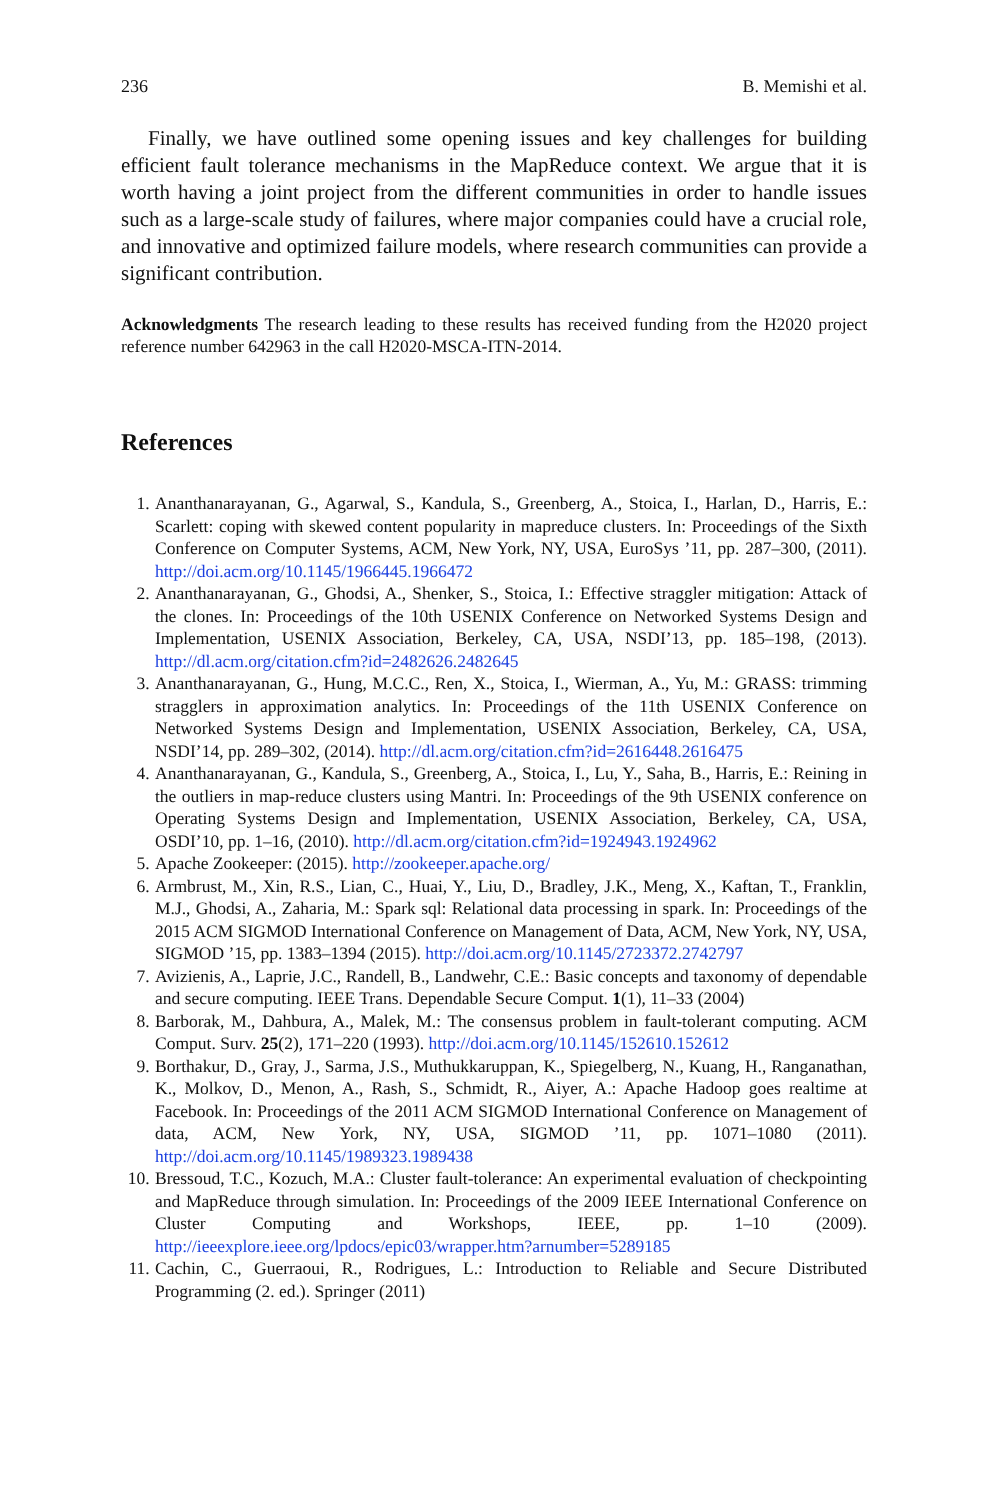236 B. Memishi et al.
Finally, we have outlined some opening issues and key challenges for building efficient fault tolerance mechanisms in the MapReduce context. We argue that it is worth having a joint project from the different communities in order to handle issues such as a large-scale study of failures, where major companies could have a crucial role, and innovative and optimized failure models, where research communities can provide a significant contribution.
Acknowledgments The research leading to these results has received funding from the H2020 project reference number 642963 in the call H2020-MSCA-ITN-2014.
References
1. Ananthanarayanan, G., Agarwal, S., Kandula, S., Greenberg, A., Stoica, I., Harlan, D., Harris, E.: Scarlett: coping with skewed content popularity in mapreduce clusters. In: Proceedings of the Sixth Conference on Computer Systems, ACM, New York, NY, USA, EuroSys ’11, pp. 287–300, (2011). http://doi.acm.org/10.1145/1966445.1966472
2. Ananthanarayanan, G., Ghodsi, A., Shenker, S., Stoica, I.: Effective straggler mitigation: Attack of the clones. In: Proceedings of the 10th USENIX Conference on Networked Systems Design and Implementation, USENIX Association, Berkeley, CA, USA, NSDI’13, pp. 185–198, (2013). http://dl.acm.org/citation.cfm?id=2482626.2482645
3. Ananthanarayanan, G., Hung, M.C.C., Ren, X., Stoica, I., Wierman, A., Yu, M.: GRASS: trimming stragglers in approximation analytics. In: Proceedings of the 11th USENIX Conference on Networked Systems Design and Implementation, USENIX Association, Berkeley, CA, USA, NSDI’14, pp. 289–302, (2014). http://dl.acm.org/citation.cfm?id=2616448.2616475
4. Ananthanarayanan, G., Kandula, S., Greenberg, A., Stoica, I., Lu, Y., Saha, B., Harris, E.: Reining in the outliers in map-reduce clusters using Mantri. In: Proceedings of the 9th USENIX conference on Operating Systems Design and Implementation, USENIX Association, Berkeley, CA, USA, OSDI’10, pp. 1–16, (2010). http://dl.acm.org/citation.cfm?id=1924943.1924962
5. Apache Zookeeper: (2015). http://zookeeper.apache.org/
6. Armbrust, M., Xin, R.S., Lian, C., Huai, Y., Liu, D., Bradley, J.K., Meng, X., Kaftan, T., Franklin, M.J., Ghodsi, A., Zaharia, M.: Spark sql: Relational data processing in spark. In: Proceedings of the 2015 ACM SIGMOD International Conference on Management of Data, ACM, New York, NY, USA, SIGMOD ’15, pp. 1383–1394 (2015). http://doi.acm.org/10.1145/2723372.2742797
7. Avizienis, A., Laprie, J.C., Randell, B., Landwehr, C.E.: Basic concepts and taxonomy of dependable and secure computing. IEEE Trans. Dependable Secure Comput. 1(1), 11–33 (2004)
8. Barborak, M., Dahbura, A., Malek, M.: The consensus problem in fault-tolerant computing. ACM Comput. Surv. 25(2), 171–220 (1993). http://doi.acm.org/10.1145/152610.152612
9. Borthakur, D., Gray, J., Sarma, J.S., Muthukkaruppan, K., Spiegelberg, N., Kuang, H., Ranganathan, K., Molkov, D., Menon, A., Rash, S., Schmidt, R., Aiyer, A.: Apache Hadoop goes realtime at Facebook. In: Proceedings of the 2011 ACM SIGMOD International Conference on Management of data, ACM, New York, NY, USA, SIGMOD ’11, pp. 1071–1080 (2011). http://doi.acm.org/10.1145/1989323.1989438
10. Bressoud, T.C., Kozuch, M.A.: Cluster fault-tolerance: An experimental evaluation of checkpointing and MapReduce through simulation. In: Proceedings of the 2009 IEEE International Conference on Cluster Computing and Workshops, IEEE, pp. 1–10 (2009). http://ieeexplore.ieee.org/lpdocs/epic03/wrapper.htm?arnumber=5289185
11. Cachin, C., Guerraoui, R., Rodrigues, L.: Introduction to Reliable and Secure Distributed Programming (2. ed.). Springer (2011)